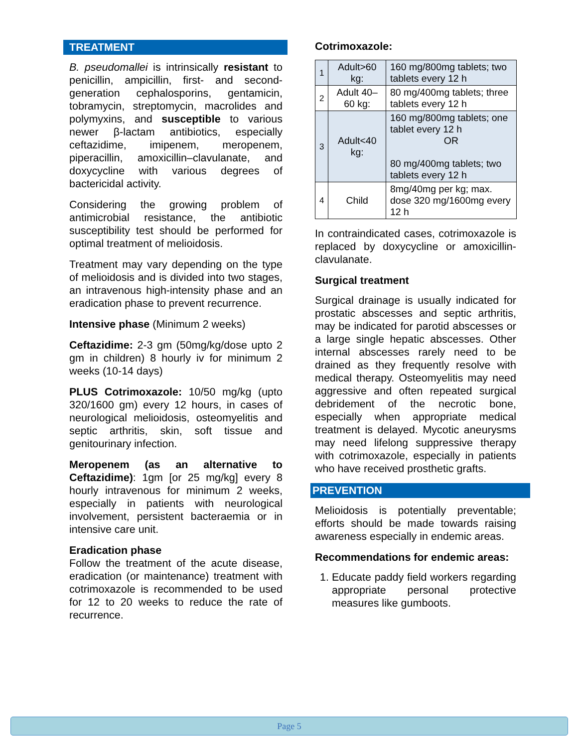TREATMENT
B. pseudomallei is intrinsically resistant to penicillin, ampicillin, first- and second-generation cephalosporins, gentamicin, tobramycin, streptomycin, macrolides and polymyxins, and susceptible to various newer β-lactam antibiotics, especially ceftazidime, imipenem, meropenem, piperacillin, amoxicillin–clavulanate, and doxycycline with various degrees of bactericidal activity.
Considering the growing problem of antimicrobial resistance, the antibiotic susceptibility test should be performed for optimal treatment of melioidosis.
Treatment may vary depending on the type of melioidosis and is divided into two stages, an intravenous high-intensity phase and an eradication phase to prevent recurrence.
Intensive phase (Minimum 2 weeks)
Ceftazidime: 2-3 gm (50mg/kg/dose upto 2 gm in children) 8 hourly iv for minimum 2 weeks (10-14 days)
PLUS Cotrimoxazole: 10/50 mg/kg (upto 320/1600 gm) every 12 hours, in cases of neurological melioidosis, osteomyelitis and septic arthritis, skin, soft tissue and genitourinary infection.
Meropenem (as an alternative to Ceftazidime): 1gm [or 25 mg/kg] every 8 hourly intravenous for minimum 2 weeks, especially in patients with neurological involvement, persistent bacteraemia or in intensive care unit.
Eradication phase
Follow the treatment of the acute disease, eradication (or maintenance) treatment with cotrimoxazole is recommended to be used for 12 to 20 weeks to reduce the rate of recurrence.
Cotrimoxazole:
| 1 | Adult>60 kg: | 160 mg/800mg tablets; two tablets every 12 h |
| 2 | Adult 40–60 kg: | 80 mg/400mg tablets; three tablets every 12 h |
| 3 | Adult<40 kg: | 160 mg/800mg tablets; one tablet every 12 h OR 80 mg/400mg tablets; two tablets every 12 h |
| 4 | Child | 8mg/40mg per kg; max. dose 320 mg/1600mg every 12 h |
In contraindicated cases, cotrimoxazole is replaced by doxycycline or amoxicillin-clavulanate.
Surgical treatment
Surgical drainage is usually indicated for prostatic abscesses and septic arthritis, may be indicated for parotid abscesses or a large single hepatic abscesses. Other internal abscesses rarely need to be drained as they frequently resolve with medical therapy. Osteomyelitis may need aggressive and often repeated surgical debridement of the necrotic bone, especially when appropriate medical treatment is delayed. Mycotic aneurysms may need lifelong suppressive therapy with cotrimoxazole, especially in patients who have received prosthetic grafts.
PREVENTION
Melioidosis is potentially preventable; efforts should be made towards raising awareness especially in endemic areas.
Recommendations for endemic areas:
1. Educate paddy field workers regarding appropriate personal protective measures like gumboots.
Page 5